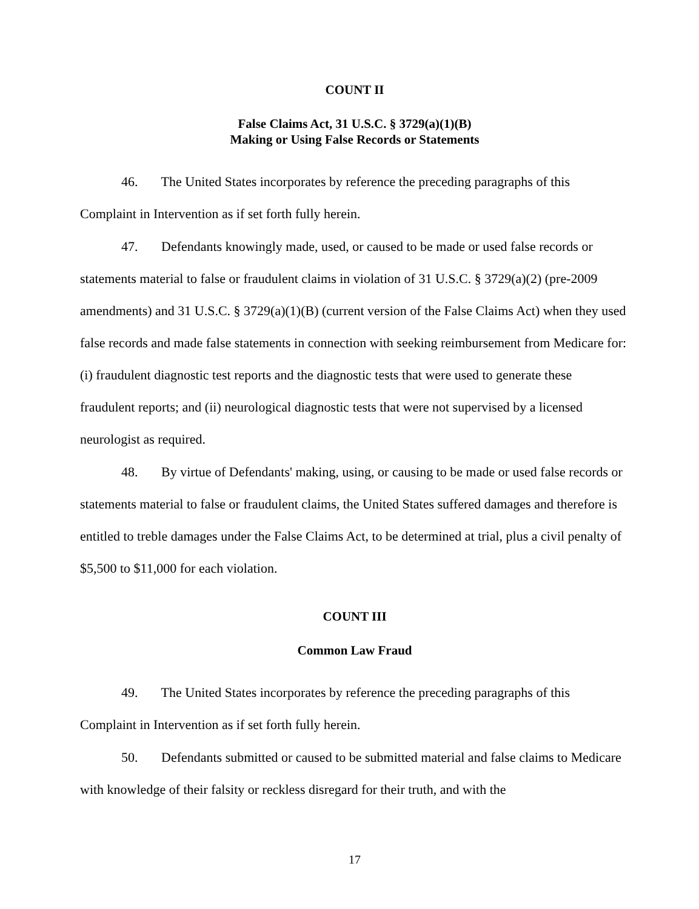COUNT II
False Claims Act, 31 U.S.C. § 3729(a)(1)(B)
Making or Using False Records or Statements
46. The United States incorporates by reference the preceding paragraphs of this Complaint in Intervention as if set forth fully herein.
47. Defendants knowingly made, used, or caused to be made or used false records or statements material to false or fraudulent claims in violation of 31 U.S.C. § 3729(a)(2) (pre-2009 amendments) and 31 U.S.C. § 3729(a)(1)(B) (current version of the False Claims Act) when they used false records and made false statements in connection with seeking reimbursement from Medicare for: (i) fraudulent diagnostic test reports and the diagnostic tests that were used to generate these fraudulent reports; and (ii) neurological diagnostic tests that were not supervised by a licensed neurologist as required.
48. By virtue of Defendants' making, using, or causing to be made or used false records or statements material to false or fraudulent claims, the United States suffered damages and therefore is entitled to treble damages under the False Claims Act, to be determined at trial, plus a civil penalty of $5,500 to $11,000 for each violation.
COUNT III
Common Law Fraud
49. The United States incorporates by reference the preceding paragraphs of this Complaint in Intervention as if set forth fully herein.
50. Defendants submitted or caused to be submitted material and false claims to Medicare with knowledge of their falsity or reckless disregard for their truth, and with the
17